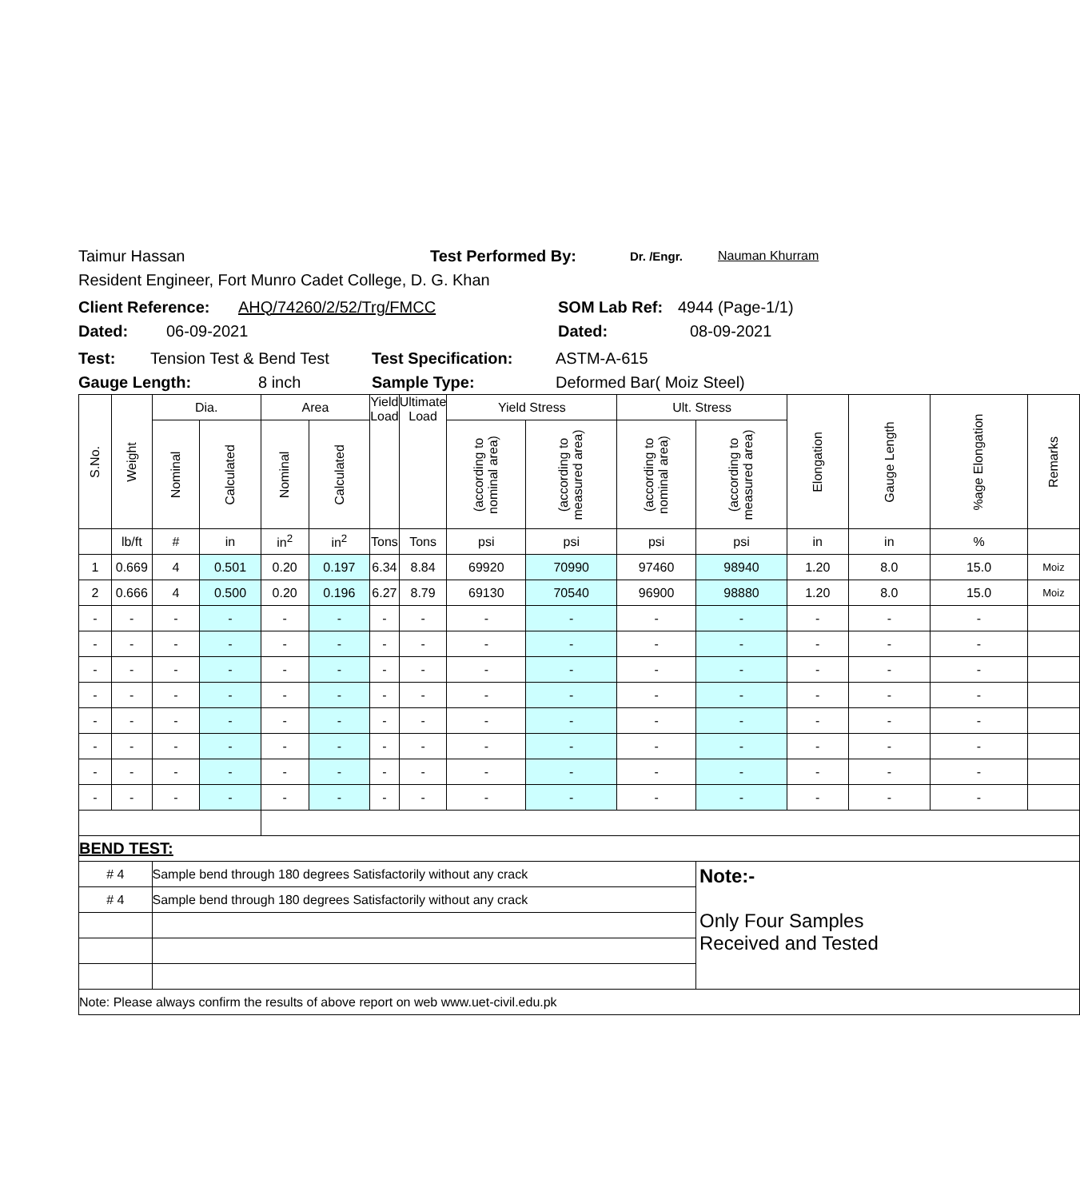Taimur Hassan Test Performed By: Dr. /Engr. Nauman Khurram
Resident Engineer, Fort Munro Cadet College, D. G. Khan
Client Reference: AHQ/74260/2/52/Trg/FMCC SOM Lab Ref: 4944 (Page-1/1)
Dated: 06-09-2021 Dated: 08-09-2021
Test: Tension Test & Bend Test Test Specification: ASTM-A-615
Gauge Length: 8 inch Sample Type: Deformed Bar( Moiz Steel)
| S.No. | Weight | Dia. | | Area | | Yield Load | Ultimate Load | Yield Stress | | Ult. Stress | | Elongation | Gauge Length | %age Elongation | Remarks |
| --- | --- | --- | --- | --- | --- | --- | --- | --- | --- | --- | --- | --- | --- | --- | --- |
| | | Nominal | Calculated | Nominal | Calculated | | | (according to nominal area) | (according to measured area) | (according to nominal area) | (according to measured area) | | | | |
| | lb/ft | # | in | in<sup>2</sup> | in<sup>2</sup> | Tons | Tons | psi | psi | psi | psi | in | in | % | |
| 1 | 0.669 | 4 | 0.501 | 0.20 | 0.197 | 6.34 | 8.84 | 69920 | 70990 | 97460 | 98940 | 1.20 | 8.0 | 15.0 | Moiz |
| 2 | 0.666 | 4 | 0.500 | 0.20 | 0.196 | 6.27 | 8.79 | 69130 | 70540 | 96900 | 98880 | 1.20 | 8.0 | 15.0 | Moiz |
| - | - | - | - | - | - | - | - | - | - | - | - | - | - | - | |
| - | - | - | - | - | - | - | - | - | - | - | - | - | - | - | |
| - | - | - | - | - | - | - | - | - | - | - | - | - | - | - | |
| - | - | - | - | - | - | - | - | - | - | - | - | - | - | - | |
| - | - | - | - | - | - | - | - | - | - | - | - | - | - | - | |
| - | - | - | - | - | - | - | - | - | - | - | - | - | - | - | |
| - | - | - | - | - | - | - | - | - | - | - | - | - | - | - | |
| - | - | - | - | - | - | - | - | - | - | - | - | - | - | - | |
| BEND TEST: | | | | | | | | | | | | | | | |
| # 4 | | Sample bend through 180 degrees Satisfactorily without any crack | | | | | | | | | Note:- Only Four Samples Received and Tested | | | | |
| # 4 | | Sample bend through 180 degrees Satisfactorily without any crack | | | | | | | | | | | | | |
| Note: Please always confirm the results of above report on web www.uet-civil.edu.pk | | | | | | | | | | | | | | | |